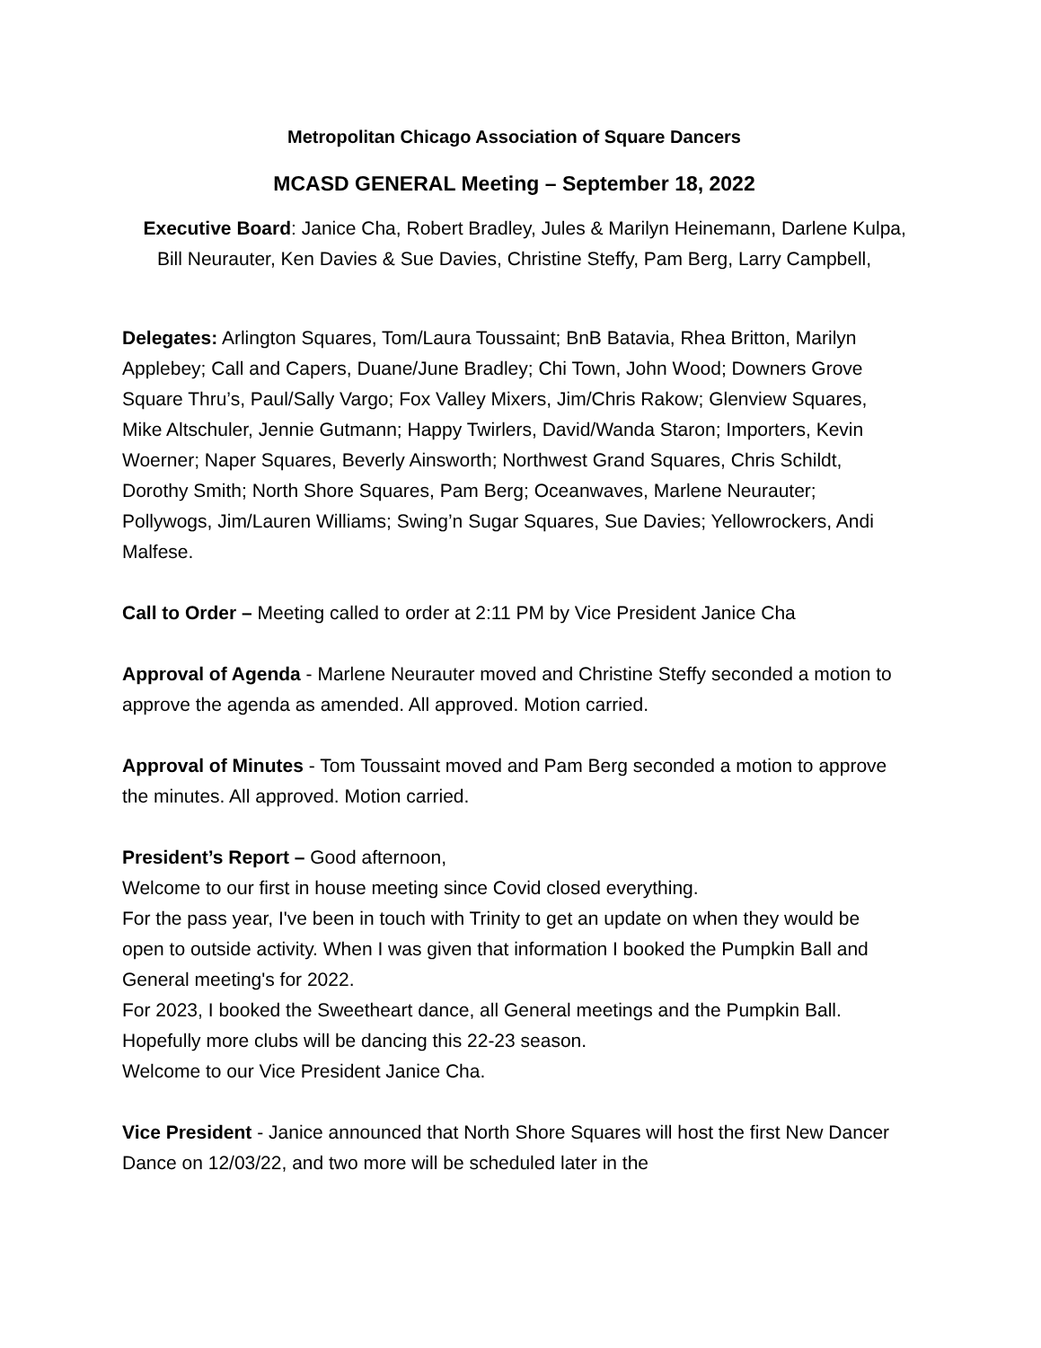Metropolitan Chicago Association of Square Dancers
MCASD GENERAL Meeting – September 18, 2022
Executive Board: Janice Cha, Robert Bradley, Jules & Marilyn Heinemann, Darlene Kulpa, Bill Neurauter, Ken Davies & Sue Davies, Christine Steffy, Pam Berg, Larry Campbell,
Delegates: Arlington Squares, Tom/Laura Toussaint; BnB Batavia, Rhea Britton, Marilyn Applebey; Call and Capers, Duane/June Bradley; Chi Town, John Wood; Downers Grove Square Thru’s, Paul/Sally Vargo; Fox Valley Mixers, Jim/Chris Rakow; Glenview Squares, Mike Altschuler, Jennie Gutmann; Happy Twirlers, David/Wanda Staron; Importers, Kevin Woerner; Naper Squares, Beverly Ainsworth; Northwest Grand Squares, Chris Schildt, Dorothy Smith; North Shore Squares, Pam Berg; Oceanwaves, Marlene Neurauter; Pollywogs, Jim/Lauren Williams; Swing’n Sugar Squares, Sue Davies; Yellowrockers, Andi Malfese.
Call to Order – Meeting called to order at 2:11 PM by Vice President Janice Cha
Approval of Agenda - Marlene Neurauter moved and Christine Steffy seconded a motion to approve the agenda as amended. All approved. Motion carried.
Approval of Minutes - Tom Toussaint moved and Pam Berg seconded a motion to approve the minutes. All approved. Motion carried.
President’s Report – Good afternoon,
Welcome to our first in house meeting since Covid closed everything.
For the pass year, I've been in touch with Trinity to get an update on when they would be open to outside activity. When I was given that information I booked the Pumpkin Ball and General meeting's for 2022.
For 2023, I booked the Sweetheart dance, all General meetings and the Pumpkin Ball. Hopefully more clubs will be dancing this 22-23 season.
Welcome to our Vice President Janice Cha.
Vice President - Janice announced that North Shore Squares will host the first New Dancer Dance on 12/03/22, and two more will be scheduled later in the